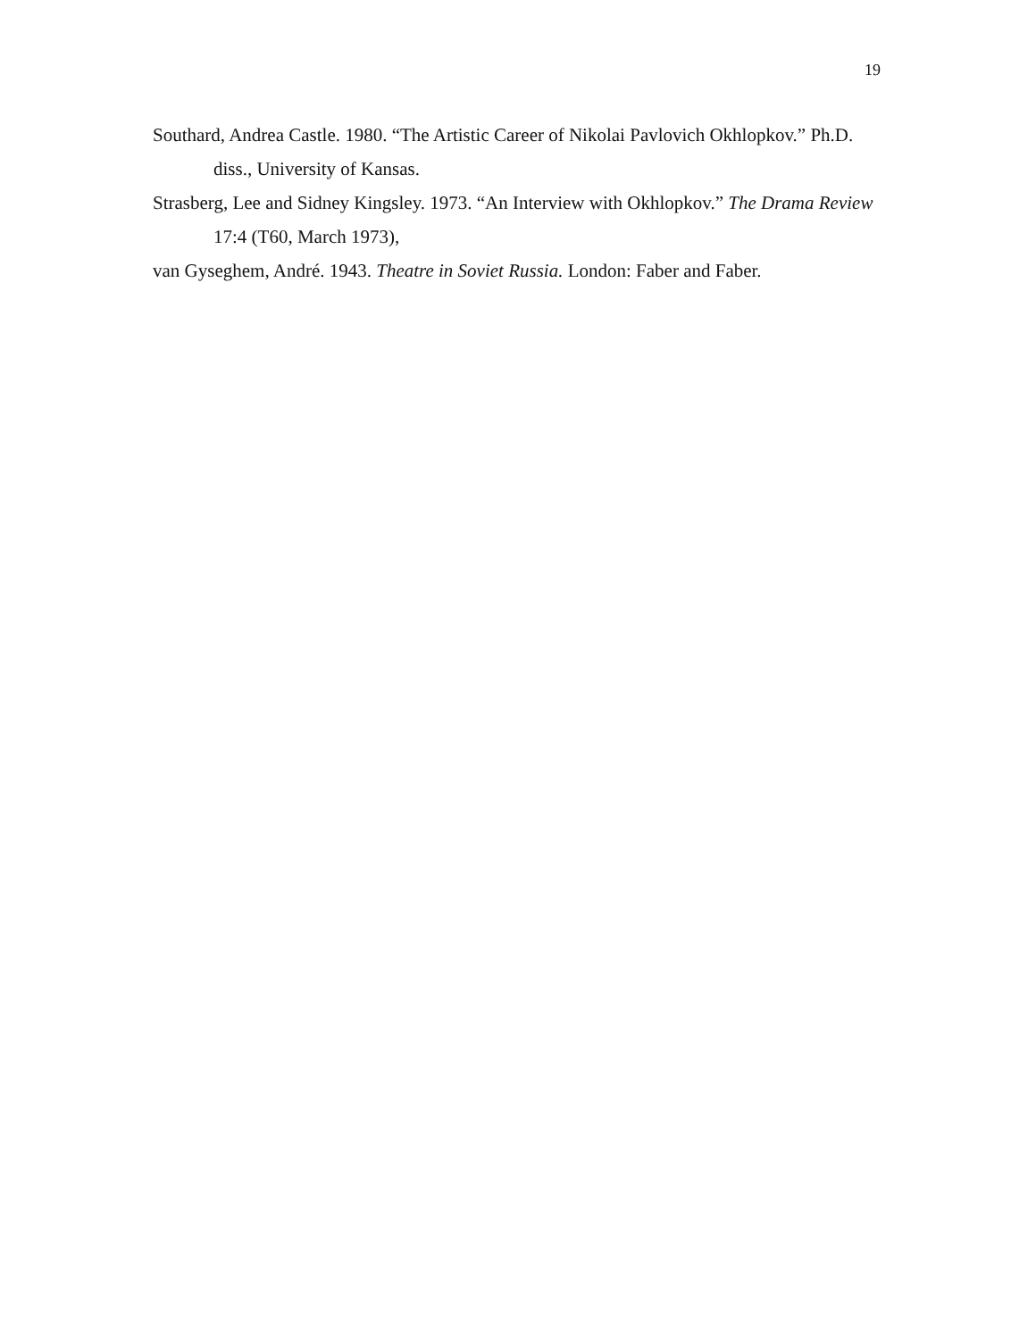19
Southard, Andrea Castle. 1980. “The Artistic Career of Nikolai Pavlovich Okhlopkov.” Ph.D. diss., University of Kansas.
Strasberg, Lee and Sidney Kingsley. 1973. “An Interview with Okhlopkov.” The Drama Review 17:4 (T60, March 1973),
van Gyseghem, André. 1943. Theatre in Soviet Russia. London: Faber and Faber.